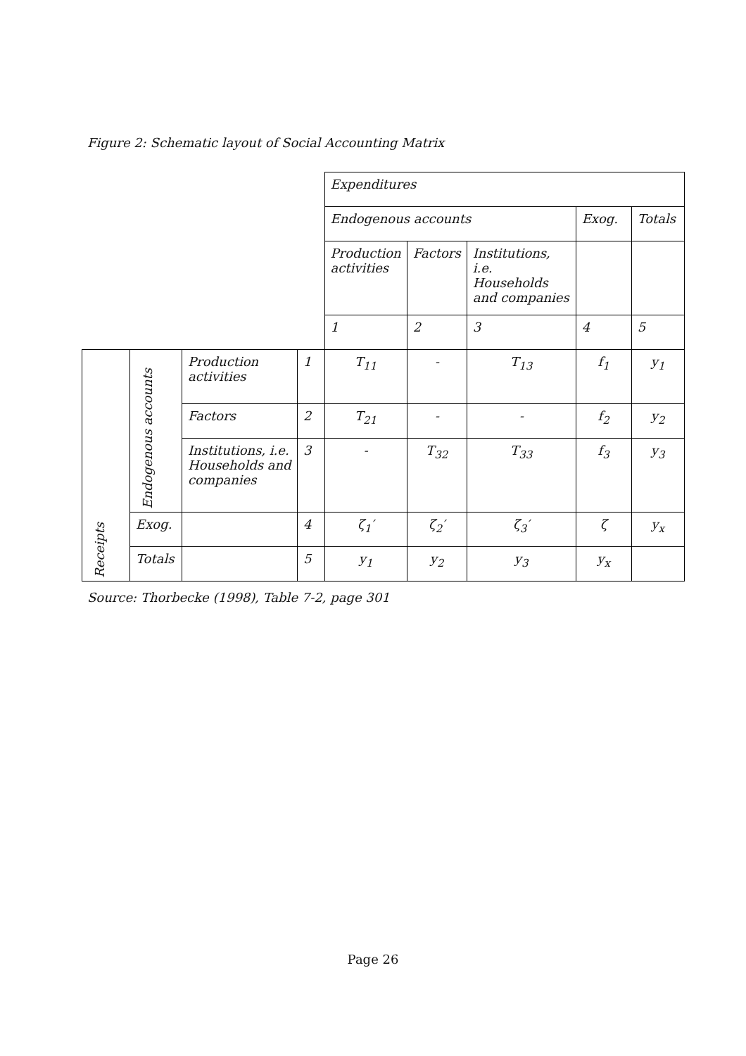Figure 2: Schematic layout of Social Accounting Matrix
| | | | | Expenditures | | | | |
| | | | | Endogenous accounts | | | Exog. | Totals |
| | | | | Production activities | Factors | Institutions, i.e. Households and companies | | |
| | | | | 1 | 2 | 3 | 4 | 5 |
| Receipts | Endogenous accounts | Production activities | 1 | T<sub>11</sub> | - | T<sub>13</sub> | f<sub>1</sub> | y<sub>1</sub> |
| | | Factors | 2 | T<sub>21</sub> | - | - | f<sub>2</sub> | y<sub>2</sub> |
| | | Institutions, i.e. Households and companies | 3 | - | T<sub>32</sub> | T<sub>33</sub> | f<sub>3</sub> | y<sub>3</sub> |
| | Exog. | | 4 | ζ<sub>1</sub>′ | ζ<sub>2</sub>′ | ζ<sub>3</sub>′ | ζ | y<sub>x</sub> |
| | Totals | | 5 | y<sub>1</sub> | y<sub>2</sub> | y<sub>3</sub> | y<sub>x</sub> | |
Source: Thorbecke (1998), Table 7-2, page 301
Page 26